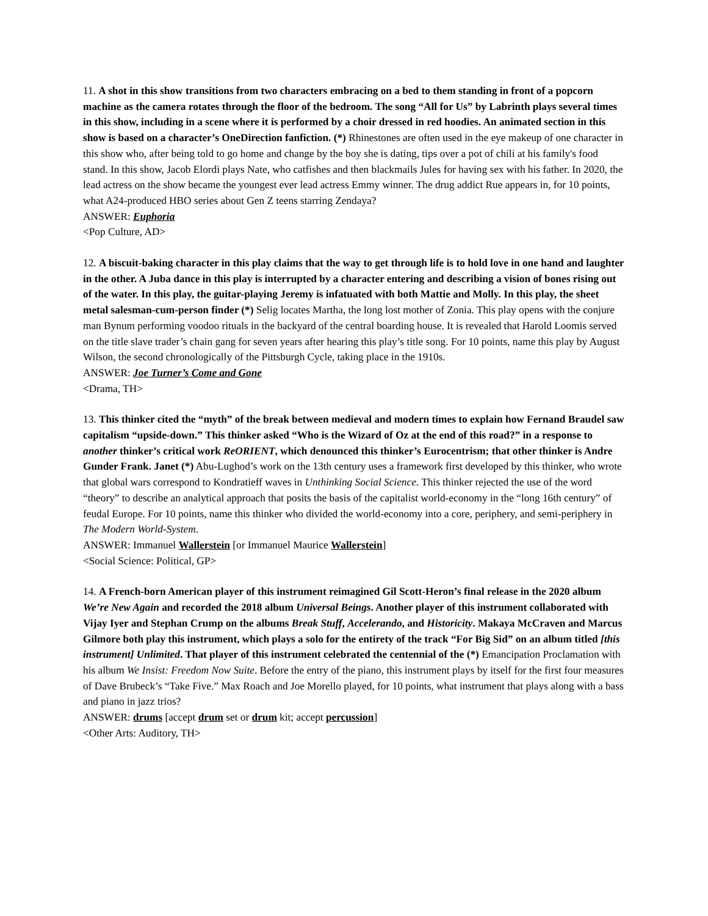11. A shot in this show transitions from two characters embracing on a bed to them standing in front of a popcorn machine as the camera rotates through the floor of the bedroom. The song “All for Us” by Labrinth plays several times in this show, including in a scene where it is performed by a choir dressed in red hoodies. An animated section in this show is based on a character’s OneDirection fanfiction. (*) Rhinestones are often used in the eye makeup of one character in this show who, after being told to go home and change by the boy she is dating, tips over a pot of chili at his family's food stand. In this show, Jacob Elordi plays Nate, who catfishes and then blackmails Jules for having sex with his father. In 2020, the lead actress on the show became the youngest ever lead actress Emmy winner. The drug addict Rue appears in, for 10 points, what A24-produced HBO series about Gen Z teens starring Zendaya?
ANSWER: Euphoria
<Pop Culture, AD>
12. A biscuit-baking character in this play claims that the way to get through life is to hold love in one hand and laughter in the other. A Juba dance in this play is interrupted by a character entering and describing a vision of bones rising out of the water. In this play, the guitar-playing Jeremy is infatuated with both Mattie and Molly. In this play, the sheet metal salesman-cum-person finder (*) Selig locates Martha, the long lost mother of Zonia. This play opens with the conjure man Bynum performing voodoo rituals in the backyard of the central boarding house. It is revealed that Harold Loomis served on the title slave trader’s chain gang for seven years after hearing this play’s title song. For 10 points, name this play by August Wilson, the second chronologically of the Pittsburgh Cycle, taking place in the 1910s.
ANSWER: Joe Turner’s Come and Gone
<Drama, TH>
13. This thinker cited the “myth” of the break between medieval and modern times to explain how Fernand Braudel saw capitalism “upside-down.” This thinker asked “Who is the Wizard of Oz at the end of this road?” in a response to another thinker’s critical work ReORIENT, which denounced this thinker’s Eurocentrism; that other thinker is Andre Gunder Frank. Janet (*) Abu-Lughod’s work on the 13th century uses a framework first developed by this thinker, who wrote that global wars correspond to Kondratieff waves in Unthinking Social Science. This thinker rejected the use of the word “theory” to describe an analytical approach that posits the basis of the capitalist world-economy in the “long 16th century” of feudal Europe. For 10 points, name this thinker who divided the world-economy into a core, periphery, and semi-periphery in The Modern World-System.
ANSWER: Immanuel Wallerstein [or Immanuel Maurice Wallerstein]
<Social Science: Political, GP>
14. A French-born American player of this instrument reimagined Gil Scott-Heron’s final release in the 2020 album We’re New Again and recorded the 2018 album Universal Beings. Another player of this instrument collaborated with Vijay Iyer and Stephan Crump on the albums Break Stuff, Accelerando, and Historicity. Makaya McCraven and Marcus Gilmore both play this instrument, which plays a solo for the entirety of the track “For Big Sid” on an album titled [this instrument] Unlimited. That player of this instrument celebrated the centennial of the (*) Emancipation Proclamation with his album We Insist: Freedom Now Suite. Before the entry of the piano, this instrument plays by itself for the first four measures of Dave Brubeck’s “Take Five.” Max Roach and Joe Morello played, for 10 points, what instrument that plays along with a bass and piano in jazz trios?
ANSWER: drums [accept drum set or drum kit; accept percussion]
<Other Arts: Auditory, TH>